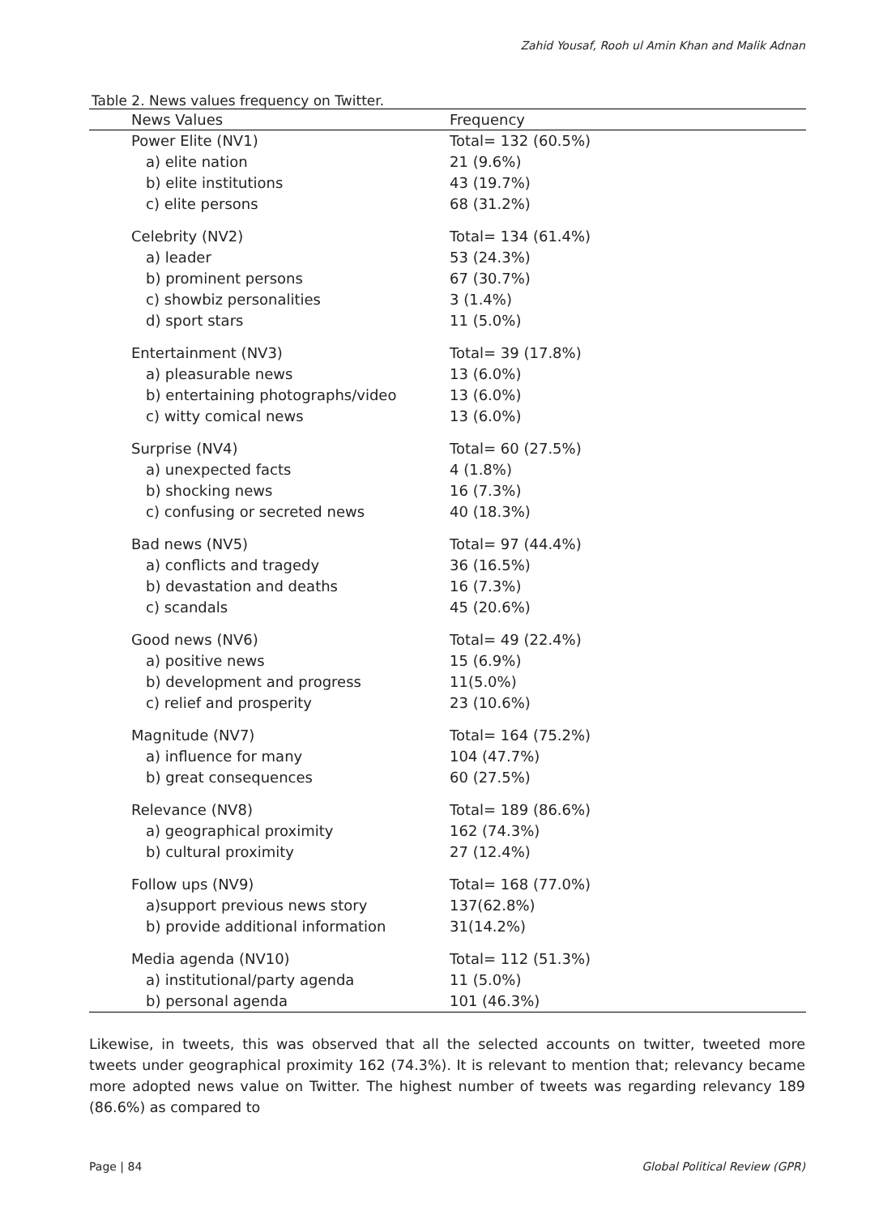Zahid Yousaf, Rooh ul Amin Khan and Malik Adnan
Table 2. News values frequency on Twitter.
| News Values | Frequency |
| --- | --- |
| Power Elite (NV1) | Total= 132 (60.5%) |
| a) elite nation | 21 (9.6%) |
| b) elite institutions | 43 (19.7%) |
| c) elite persons | 68 (31.2%) |
| Celebrity (NV2) | Total= 134 (61.4%) |
| a) leader | 53 (24.3%) |
| b) prominent persons | 67 (30.7%) |
| c) showbiz personalities | 3 (1.4%) |
| d) sport stars | 11 (5.0%) |
| Entertainment (NV3) | Total= 39 (17.8%) |
| a) pleasurable news | 13 (6.0%) |
| b) entertaining photographs/video | 13 (6.0%) |
| c) witty comical news | 13 (6.0%) |
| Surprise (NV4) | Total= 60 (27.5%) |
| a) unexpected facts | 4 (1.8%) |
| b) shocking news | 16 (7.3%) |
| c) confusing or secreted news | 40 (18.3%) |
| Bad news (NV5) | Total= 97 (44.4%) |
| a) conflicts and tragedy | 36 (16.5%) |
| b) devastation and deaths | 16 (7.3%) |
| c) scandals | 45 (20.6%) |
| Good news (NV6) | Total= 49 (22.4%) |
| a) positive news | 15 (6.9%) |
| b) development and progress | 11(5.0%) |
| c) relief and prosperity | 23 (10.6%) |
| Magnitude (NV7) | Total= 164 (75.2%) |
| a) influence for many | 104 (47.7%) |
| b) great consequences | 60 (27.5%) |
| Relevance (NV8) | Total= 189 (86.6%) |
| a) geographical proximity | 162 (74.3%) |
| b) cultural proximity | 27 (12.4%) |
| Follow ups (NV9) | Total= 168 (77.0%) |
| a)support previous news story | 137(62.8%) |
| b) provide additional information | 31(14.2%) |
| Media agenda (NV10) | Total= 112 (51.3%) |
| a) institutional/party agenda | 11 (5.0%) |
| b) personal agenda | 101 (46.3%) |
Likewise, in tweets, this was observed that all the selected accounts on twitter, tweeted more tweets under geographical proximity 162 (74.3%). It is relevant to mention that; relevancy became more adopted news value on Twitter. The highest number of tweets was regarding relevancy 189 (86.6%) as compared to
Page | 84 Global Political Review (GPR)